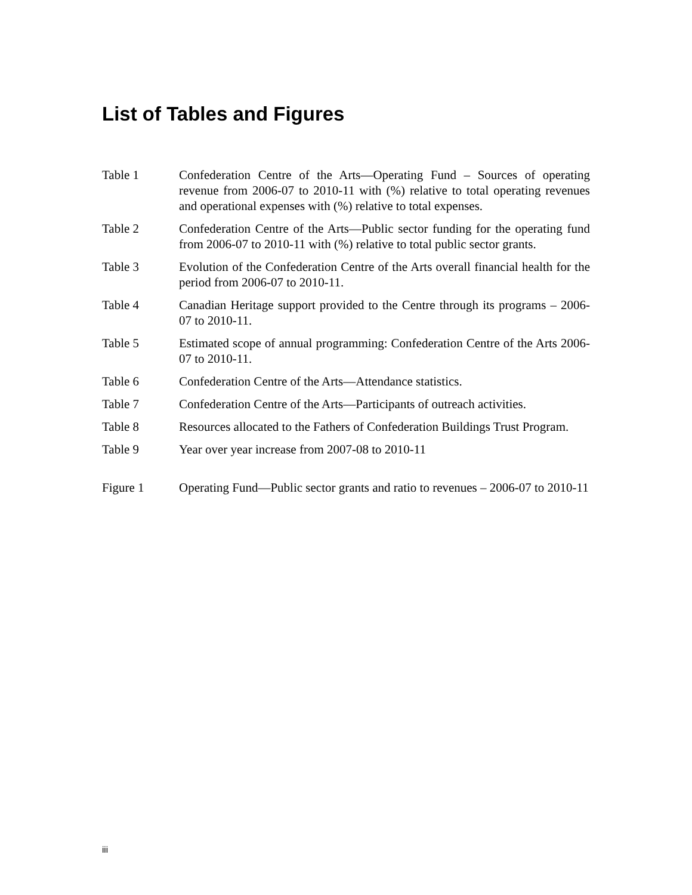List of Tables and Figures
Table 1 Confederation Centre of the Arts—Operating Fund – Sources of operating revenue from 2006-07 to 2010-11 with (%) relative to total operating revenues and operational expenses with (%) relative to total expenses.
Table 2 Confederation Centre of the Arts—Public sector funding for the operating fund from 2006-07 to 2010-11 with (%) relative to total public sector grants.
Table 3 Evolution of the Confederation Centre of the Arts overall financial health for the period from 2006-07 to 2010-11.
Table 4 Canadian Heritage support provided to the Centre through its programs – 2006-07 to 2010-11.
Table 5 Estimated scope of annual programming: Confederation Centre of the Arts 2006-07 to 2010-11.
Table 6 Confederation Centre of the Arts—Attendance statistics.
Table 7 Confederation Centre of the Arts—Participants of outreach activities.
Table 8 Resources allocated to the Fathers of Confederation Buildings Trust Program.
Table 9 Year over year increase from 2007-08 to 2010-11
Figure 1 Operating Fund—Public sector grants and ratio to revenues – 2006-07 to 2010-11
iii